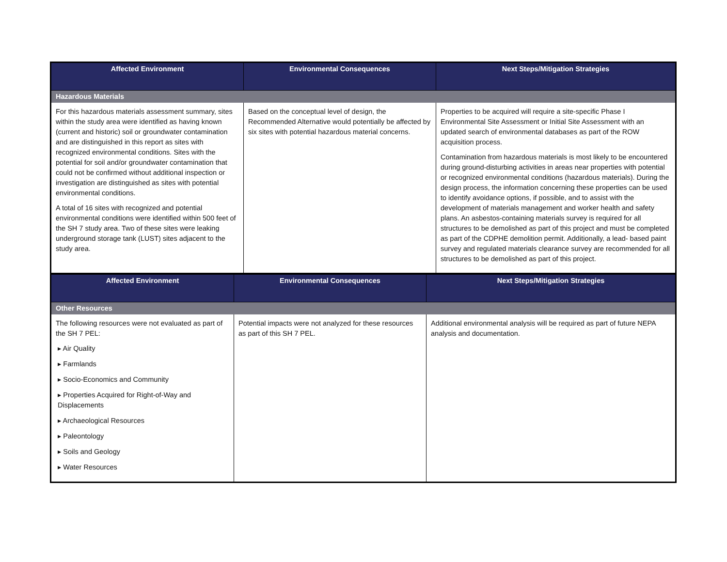| Affected Environment | Environmental Consequences | Next Steps/Mitigation Strategies |
| --- | --- | --- |
| Hazardous Materials | | |
| For this hazardous materials assessment summary, sites within the study area were identified as having known (current and historic) soil or groundwater contamination and are distinguished in this report as sites with recognized environmental conditions. Sites with the potential for soil and/or groundwater contamination that could not be confirmed without additional inspection or investigation are distinguished as sites with potential environmental conditions. A total of 16 sites with recognized and potential environmental conditions were identified within 500 feet of the SH 7 study area. Two of these sites were leaking underground storage tank (LUST) sites adjacent to the study area. | Based on the conceptual level of design, the Recommended Alternative would potentially be affected by six sites with potential hazardous material concerns. | Properties to be acquired will require a site-specific Phase I Environmental Site Assessment or Initial Site Assessment with an updated search of environmental databases as part of the ROW acquisition process. Contamination from hazardous materials is most likely to be encountered during ground-disturbing activities in areas near properties with potential or recognized environmental conditions (hazardous materials). During the design process, the information concerning these properties can be used to identify avoidance options, if possible, and to assist with the development of materials management and worker health and safety plans. An asbestos-containing materials survey is required for all structures to be demolished as part of this project and must be completed as part of the CDPHE demolition permit. Additionally, a lead- based paint survey and regulated materials clearance survey are recommended for all structures to be demolished as part of this project. |
| Affected Environment | Environmental Consequences | Next Steps/Mitigation Strategies |
| --- | --- | --- |
| Other Resources | | |
| The following resources were not evaluated as part of the SH 7 PEL: ▸ Air Quality ▸ Farmlands ▸ Socio-Economics and Community ▸ Properties Acquired for Right-of-Way and Displacements ▸ Archaeological Resources ▸ Paleontology ▸ Soils and Geology ▸ Water Resources | Potential impacts were not analyzed for these resources as part of this SH 7 PEL. | Additional environmental analysis will be required as part of future NEPA analysis and documentation. |